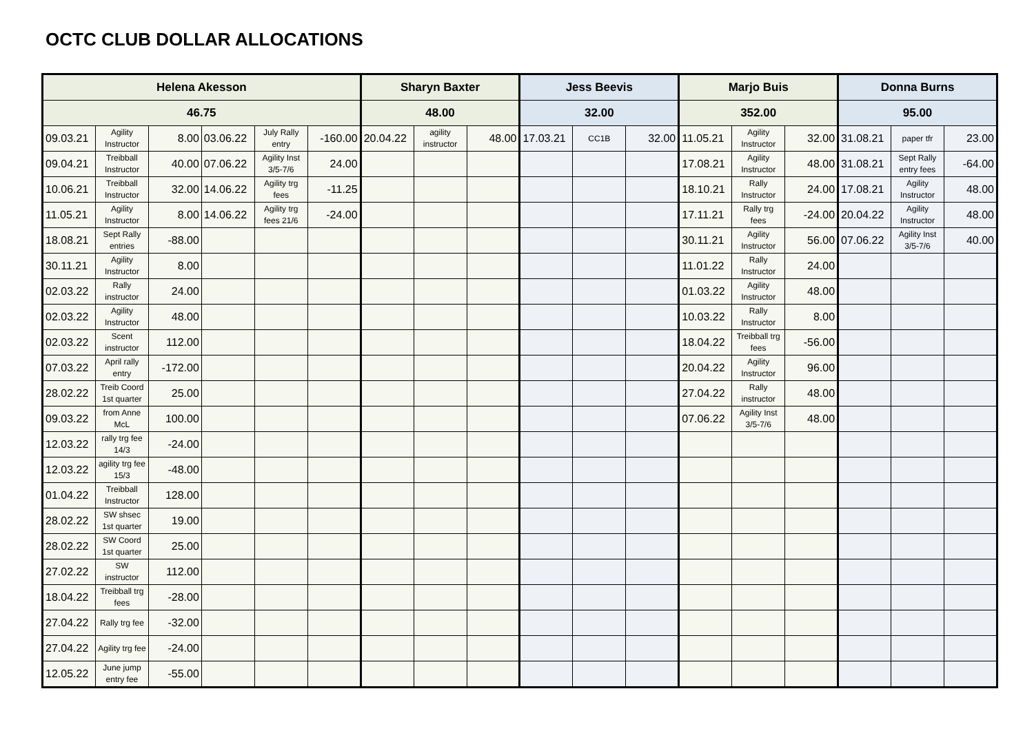OCTC CLUB DOLLAR ALLOCATIONS
| Helena Akesson | | | | | | Sharyn Baxter | | | Jess Beevis | | | Marjo Buis | | | Donna Burns | | |
| --- | --- | --- | --- | --- | --- | --- | --- | --- | --- | --- | --- | --- | --- | --- | --- | --- | --- |
| 46.75 | | | | | | 48.00 | | | 32.00 | | | 352.00 | | | 95.00 | | |
| 09.03.21 | Agility Instructor | 8.00 | 03.06.22 | July Rally entry | -160.00 | 20.04.22 | agility instructor | 48.00 | 17.03.21 | CC1B | 32.00 | 11.05.21 | Agility Instructor | 32.00 | 31.08.21 | paper tfr | 23.00 |
| 09.04.21 | Treibball Instructor | 40.00 | 07.06.22 | Agility Inst 3/5-7/6 | 24.00 | | | | | | | 17.08.21 | Agility Instructor | 48.00 | 31.08.21 | Sept Rally entry fees | -64.00 |
| 10.06.21 | Treibball Instructor | 32.00 | 14.06.22 | Agility trg fees | -11.25 | | | | | | | 18.10.21 | Rally Instructor | 24.00 | 17.08.21 | Agility Instructor | 48.00 |
| 11.05.21 | Agility Instructor | 8.00 | 14.06.22 | Agility trg fees 21/6 | -24.00 | | | | | | | 17.11.21 | Rally trg fees | -24.00 | 20.04.22 | Agility Instructor | 48.00 |
| 18.08.21 | Sept Rally entries | -88.00 | | | | | | | | | | 30.11.21 | Agility Instructor | 56.00 | 07.06.22 | Agility Inst 3/5-7/6 | 40.00 |
| 30.11.21 | Agility Instructor | 8.00 | | | | | | | | | | 11.01.22 | Rally Instructor | 24.00 | | | |
| 02.03.22 | Rally instructor | 24.00 | | | | | | | | | | 01.03.22 | Agility Instructor | 48.00 | | | |
| 02.03.22 | Agility Instructor | 48.00 | | | | | | | | | | 10.03.22 | Rally Instructor | 8.00 | | | |
| 02.03.22 | Scent instructor | 112.00 | | | | | | | | | | 18.04.22 | Treibball trg fees | -56.00 | | | |
| 07.03.22 | April rally entry | -172.00 | | | | | | | | | | 20.04.22 | Agility Instructor | 96.00 | | | |
| 28.02.22 | Treib Coord 1st quarter | 25.00 | | | | | | | | | | 27.04.22 | Rally instructor | 48.00 | | | |
| 09.03.22 | from Anne McL | 100.00 | | | | | | | | | | 07.06.22 | Agility Inst 3/5-7/6 | 48.00 | | | |
| 12.03.22 | rally trg fee 14/3 | -24.00 | | | | | | | | | | | | | | | |
| 12.03.22 | agility trg fee 15/3 | -48.00 | | | | | | | | | | | | | | | |
| 01.04.22 | Treibball Instructor | 128.00 | | | | | | | | | | | | | | | |
| 28.02.22 | SW shsec 1st quarter | 19.00 | | | | | | | | | | | | | | | |
| 28.02.22 | SW Coord 1st quarter | 25.00 | | | | | | | | | | | | | | | |
| 27.02.22 | SW instructor | 112.00 | | | | | | | | | | | | | | | |
| 18.04.22 | Treibball trg fees | -28.00 | | | | | | | | | | | | | | | |
| 27.04.22 | Rally trg fee | -32.00 | | | | | | | | | | | | | | | |
| 27.04.22 | Agility trg fee | -24.00 | | | | | | | | | | | | | | | |
| 12.05.22 | June jump entry fee | -55.00 | | | | | | | | | | | | | | | |